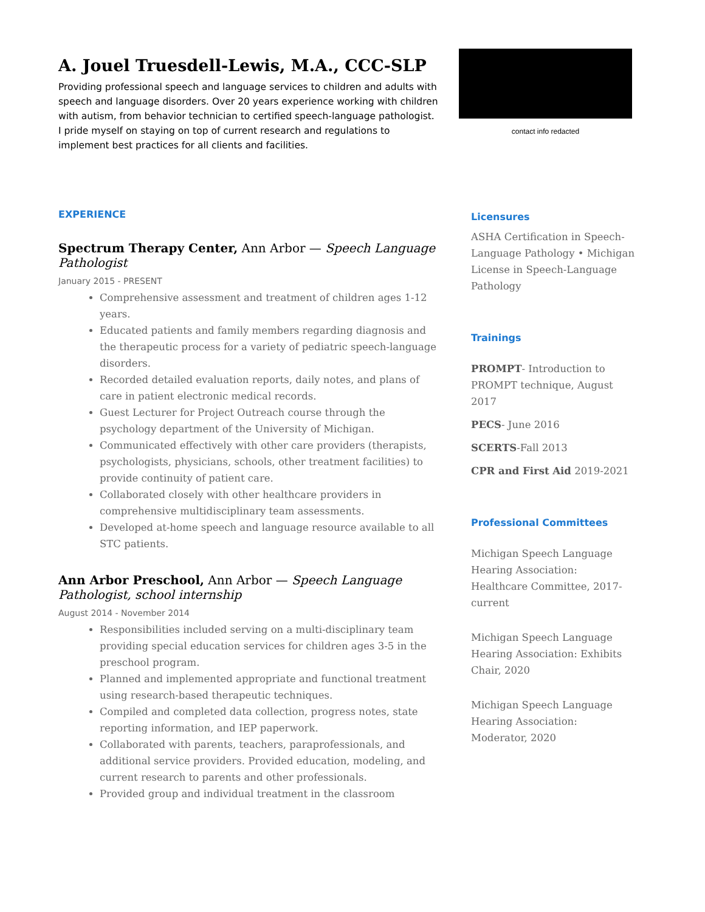A. Jouel Truesdell-Lewis, M.A., CCC-SLP
Providing professional speech and language services to children and adults with speech and language disorders. Over 20 years experience working with children with autism, from behavior technician to certified speech-language pathologist. I pride myself on staying on top of current research and regulations to implement best practices for all clients and facilities.
EXPERIENCE
Spectrum Therapy Center, Ann Arbor — Speech Language Pathologist
January 2015 - PRESENT
Comprehensive assessment and treatment of children ages 1-12 years.
Educated patients and family members regarding diagnosis and the therapeutic process for a variety of pediatric speech-language disorders.
Recorded detailed evaluation reports, daily notes, and plans of care in patient electronic medical records.
Guest Lecturer for Project Outreach course through the psychology department of the University of Michigan.
Communicated effectively with other care providers (therapists, psychologists, physicians, schools, other treatment facilities) to provide continuity of patient care.
Collaborated closely with other healthcare providers in comprehensive multidisciplinary team assessments.
Developed at-home speech and language resource available to all STC patients.
Ann Arbor Preschool, Ann Arbor — Speech Language Pathologist, school internship
August 2014 - November 2014
Responsibilities included serving on a multi-disciplinary team providing special education services for children ages 3-5 in the preschool program.
Planned and implemented appropriate and functional treatment using research-based therapeutic techniques.
Compiled and completed data collection, progress notes, state reporting information, and IEP paperwork.
Collaborated with parents, teachers, paraprofessionals, and additional service providers. Provided education, modeling, and current research to parents and other professionals.
Provided group and individual treatment in the classroom
contact info redacted
Licensures
ASHA Certification in Speech-Language Pathology • Michigan License in Speech-Language Pathology
Trainings
PROMPT- Introduction to PROMPT technique, August 2017
PECS- June 2016
SCERTS-Fall 2013
CPR and First Aid 2019-2021
Professional Committees
Michigan Speech Language Hearing Association: Healthcare Committee, 2017-current
Michigan Speech Language Hearing Association: Exhibits Chair, 2020
Michigan Speech Language Hearing Association: Moderator, 2020